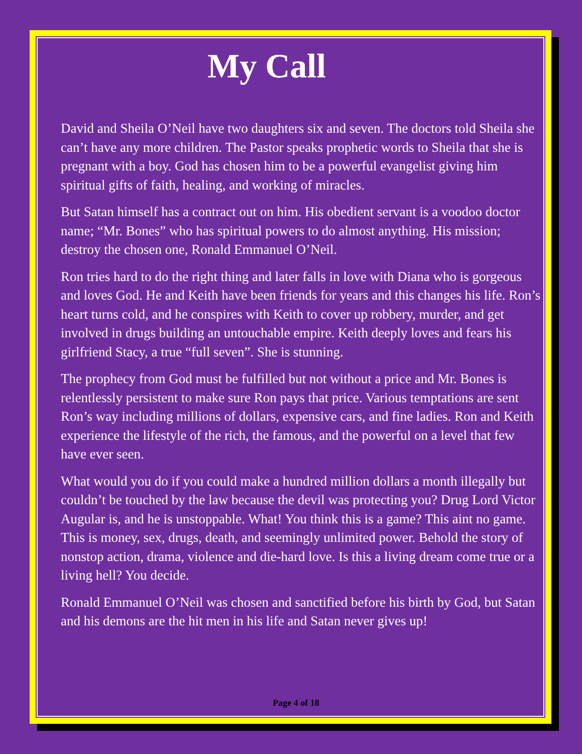My Call
David and Sheila O’Neil have two daughters six and seven. The doctors told Sheila she can’t have any more children. The Pastor speaks prophetic words to Sheila that she is pregnant with a boy. God has chosen him to be a powerful evangelist giving him spiritual gifts of faith, healing, and working of miracles.
But Satan himself has a contract out on him. His obedient servant is a voodoo doctor name; “Mr. Bones” who has spiritual powers to do almost anything. His mission; destroy the chosen one, Ronald Emmanuel O’Neil.
Ron tries hard to do the right thing and later falls in love with Diana who is gorgeous and loves God. He and Keith have been friends for years and this changes his life. Ron’s heart turns cold, and he conspires with Keith to cover up robbery, murder, and get involved in drugs building an untouchable empire. Keith deeply loves and fears his girlfriend Stacy, a true “full seven”. She is stunning.
The prophecy from God must be fulfilled but not without a price and Mr. Bones is relentlessly persistent to make sure Ron pays that price. Various temptations are sent Ron’s way including millions of dollars, expensive cars, and fine ladies. Ron and Keith experience the lifestyle of the rich, the famous, and the powerful on a level that few have ever seen.
What would you do if you could make a hundred million dollars a month illegally but couldn’t be touched by the law because the devil was protecting you? Drug Lord Victor Augular is, and he is unstoppable. What! You think this is a game? This aint no game. This is money, sex, drugs, death, and seemingly unlimited power. Behold the story of nonstop action, drama, violence and die-hard love. Is this a living dream come true or a living hell? You decide.
Ronald Emmanuel O’Neil was chosen and sanctified before his birth by God, but Satan and his demons are the hit men in his life and Satan never gives up!
Page 4 of 18